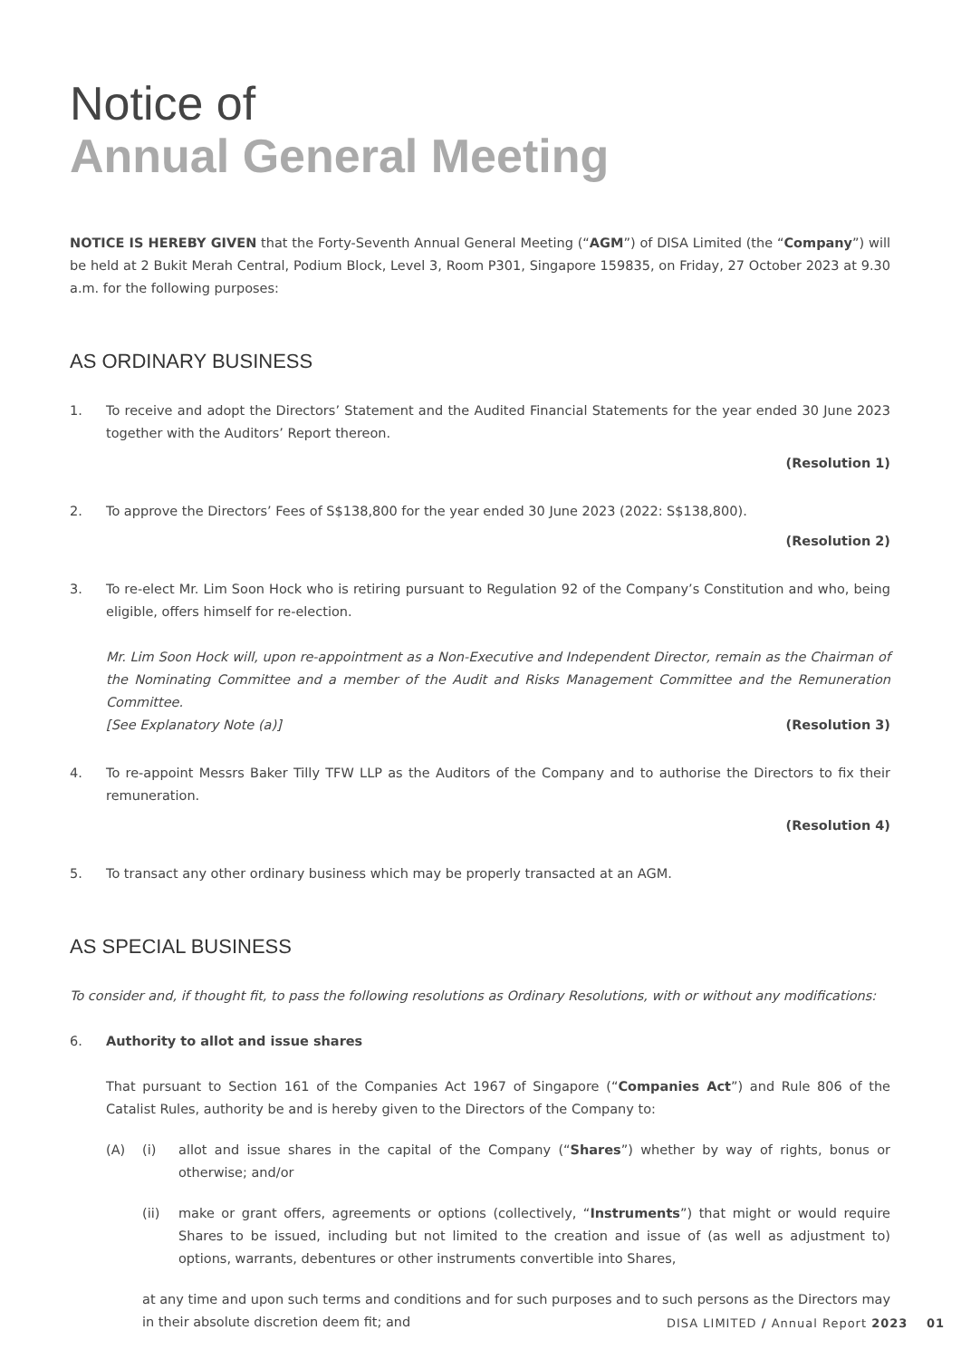Notice of
Annual General Meeting
NOTICE IS HEREBY GIVEN that the Forty-Seventh Annual General Meeting (“AGM”) of DISA Limited (the “Company”) will be held at 2 Bukit Merah Central, Podium Block, Level 3, Room P301, Singapore 159835, on Friday, 27 October 2023 at 9.30 a.m. for the following purposes:
AS ORDINARY BUSINESS
1. To receive and adopt the Directors’ Statement and the Audited Financial Statements for the year ended 30 June 2023 together with the Auditors’ Report thereon.
(Resolution 1)
2. To approve the Directors’ Fees of S$138,800 for the year ended 30 June 2023 (2022: S$138,800).
(Resolution 2)
3. To re-elect Mr. Lim Soon Hock who is retiring pursuant to Regulation 92 of the Company’s Constitution and who, being eligible, offers himself for re-election.
Mr. Lim Soon Hock will, upon re-appointment as a Non-Executive and Independent Director, remain as the Chairman of the Nominating Committee and a member of the Audit and Risks Management Committee and the Remuneration Committee.
[See Explanatory Note (a)] (Resolution 3)
4. To re-appoint Messrs Baker Tilly TFW LLP as the Auditors of the Company and to authorise the Directors to fix their remuneration.
(Resolution 4)
5. To transact any other ordinary business which may be properly transacted at an AGM.
AS SPECIAL BUSINESS
To consider and, if thought fit, to pass the following resolutions as Ordinary Resolutions, with or without any modifications:
6. Authority to allot and issue shares
That pursuant to Section 161 of the Companies Act 1967 of Singapore (“Companies Act”) and Rule 806 of the Catalist Rules, authority be and is hereby given to the Directors of the Company to:
(A) (i) allot and issue shares in the capital of the Company (“Shares”) whether by way of rights, bonus or otherwise; and/or
(ii) make or grant offers, agreements or options (collectively, “Instruments”) that might or would require Shares to be issued, including but not limited to the creation and issue of (as well as adjustment to) options, warrants, debentures or other instruments convertible into Shares,
at any time and upon such terms and conditions and for such purposes and to such persons as the Directors may in their absolute discretion deem fit; and
DISA LIMITED / Annual Report 2023 01